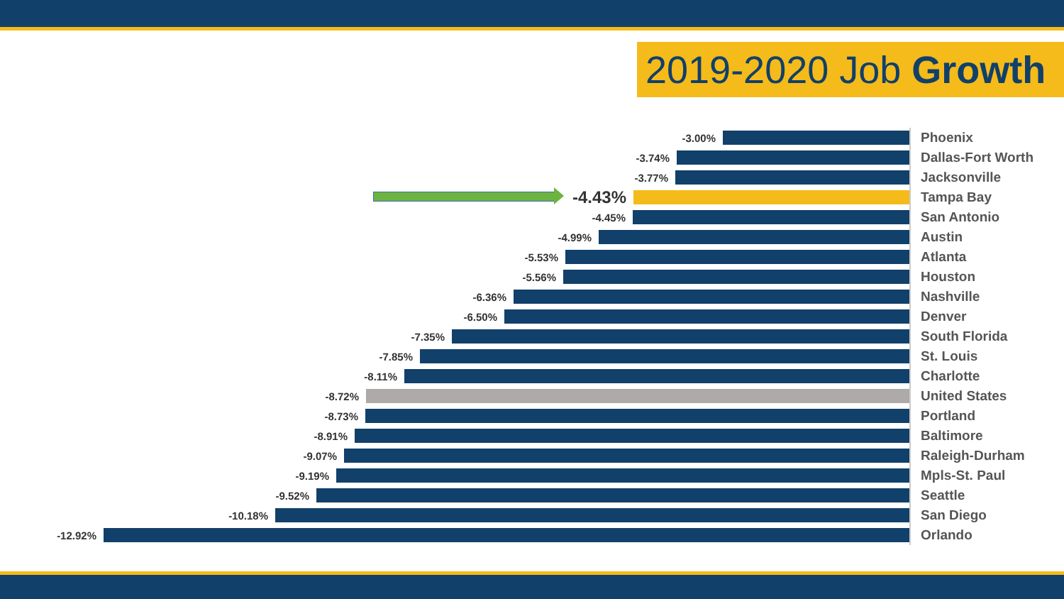2019-2020 Job Growth
-3.00%
Phoenix
-3.74%
Dallas-Fort Worth
-3.77%
Jacksonville
-4.43%
Tampa Bay
-4.45%
San Antonio
-4.99%
Austin
-5.53%
Atlanta
-5.56%
Houston
-6.36%
Nashville
-6.50%
Denver
-7.35%
South Florida
-7.85%
St. Louis
-8.11%
Charlotte
-8.72%
United States
-8.73%
Portland
-8.91%
Baltimore
-9.07%
Raleigh-Durham
-9.19%
Mpls-St. Paul
-9.52%
Seattle
-10.18%
San Diego
-12.92%
Orlando